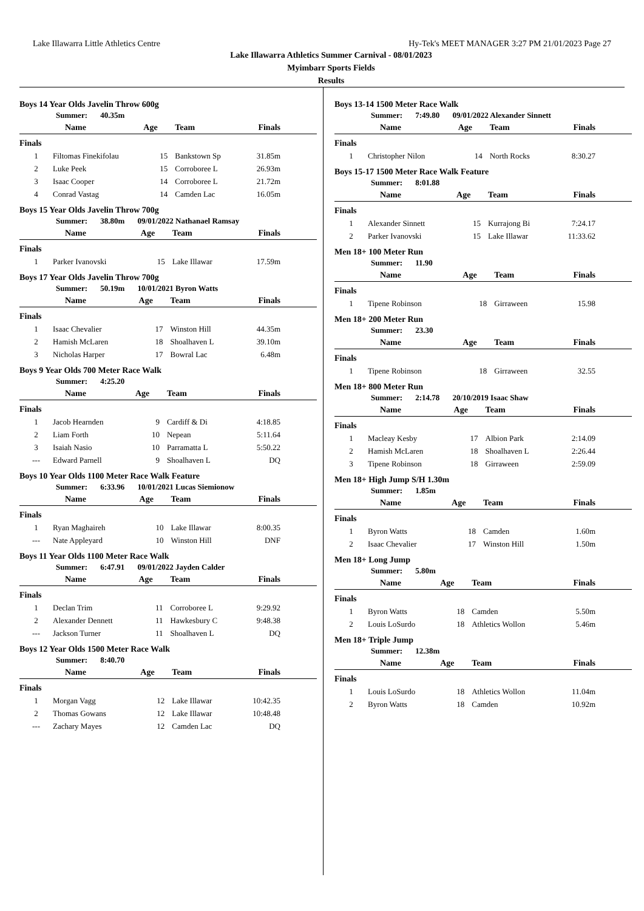Lake Illawarra Little Athletics Centre Hy-Tek's MEET MANAGER 3:27 PM 21/01/2023 Page 27
Lake Illawarra Athletics Summer Carnival - 08/01/2023
Myimbarr Sports Fields
Results
Boys 14 Year Olds Javelin Throw 600g
Summer: 40.35m
| | Name | Age | Team | Finals | |
| --- | --- | --- | --- | --- | --- |
| Finals | | | | | |
| 1 | Filtomas Finekifolau | 15 | Bankstown Sp | 31.85m | |
| 2 | Luke Peek | 15 | Corroboree L | 26.93m | |
| 3 | Isaac Cooper | 14 | Corroboree L | 21.72m | |
| 4 | Conrad Vastag | 14 | Camden Lac | 16.05m | |
Boys 15 Year Olds Javelin Throw 700g
Summer: 38.80m 09/01/2022 Nathanael Ramsay
| | Name | Age | Team | Finals | |
| --- | --- | --- | --- | --- | --- |
| Finals | | | | | |
| 1 | Parker Ivanovski | 15 | Lake Illawar | 17.59m | |
Boys 17 Year Olds Javelin Throw 700g
Summer: 50.19m 10/01/2021 Byron Watts
| | Name | Age | Team | Finals | |
| --- | --- | --- | --- | --- | --- |
| Finals | | | | | |
| 1 | Isaac Chevalier | 17 | Winston Hill | 44.35m | |
| 2 | Hamish McLaren | 18 | Shoalhaven L | 39.10m | |
| 3 | Nicholas Harper | 17 | Bowral Lac | 6.48m | |
Boys 9 Year Olds 700 Meter Race Walk
Summer: 4:25.20
| | Name | Age | Team | Finals | |
| --- | --- | --- | --- | --- | --- |
| Finals | | | | | |
| 1 | Jacob Hearnden | 9 | Cardiff & Di | 4:18.85 | |
| 2 | Liam Forth | 10 | Nepean | 5:11.64 | |
| 3 | Isaiah Nasio | 10 | Parramatta L | 5:50.22 | |
| --- | Edward Parnell | 9 | Shoalhaven L | DQ | |
Boys 10 Year Olds 1100 Meter Race Walk Feature
Summer: 6:33.96 10/01/2021 Lucas Siemionow
| | Name | Age | Team | Finals | |
| --- | --- | --- | --- | --- | --- |
| Finals | | | | | |
| 1 | Ryan Maghaireh | 10 | Lake Illawar | 8:00.35 | |
| --- | Nate Appleyard | 10 | Winston Hill | DNF | |
Boys 11 Year Olds 1100 Meter Race Walk
Summer: 6:47.91 09/01/2022 Jayden Calder
| | Name | Age | Team | Finals | |
| --- | --- | --- | --- | --- | --- |
| Finals | | | | | |
| 1 | Declan Trim | 11 | Corroboree L | 9:29.92 | |
| 2 | Alexander Dennett | 11 | Hawkesbury C | 9:48.38 | |
| --- | Jackson Turner | 11 | Shoalhaven L | DQ | |
Boys 12 Year Olds 1500 Meter Race Walk
Summer: 8:40.70
| | Name | Age | Team | Finals | |
| --- | --- | --- | --- | --- | --- |
| Finals | | | | | |
| 1 | Morgan Vagg | 12 | Lake Illawar | 10:42.35 | |
| 2 | Thomas Gowans | 12 | Lake Illawar | 10:48.48 | |
| --- | Zachary Mayes | 12 | Camden Lac | DQ | |
Boys 13-14 1500 Meter Race Walk
Summer: 7:49.80 09/01/2022 Alexander Sinnett
| | Name | Age | Team | Finals | |
| --- | --- | --- | --- | --- | --- |
| Finals | | | | | |
| 1 | Christopher Nilon | 14 | North Rocks | 8:30.27 | |
Boys 15-17 1500 Meter Race Walk Feature
Summer: 8:01.88
| | Name | Age | Team | Finals | |
| --- | --- | --- | --- | --- | --- |
| Finals | | | | | |
| 1 | Alexander Sinnett | 15 | Kurrajong Bi | 7:24.17 | |
| 2 | Parker Ivanovski | 15 | Lake Illawar | 11:33.62 | |
Men 18+ 100 Meter Run
Summer: 11.90
| | Name | Age | Team | Finals | |
| --- | --- | --- | --- | --- | --- |
| Finals | | | | | |
| 1 | Tipene Robinson | 18 | Girraween | 15.98 | |
Men 18+ 200 Meter Run
Summer: 23.30
| | Name | Age | Team | Finals | |
| --- | --- | --- | --- | --- | --- |
| Finals | | | | | |
| 1 | Tipene Robinson | 18 | Girraween | 32.55 | |
Men 18+ 800 Meter Run
Summer: 2:14.78 20/10/2019 Isaac Shaw
| | Name | Age | Team | Finals | |
| --- | --- | --- | --- | --- | --- |
| Finals | | | | | |
| 1 | Macleay Kesby | 17 | Albion Park | 2:14.09 | |
| 2 | Hamish McLaren | 18 | Shoalhaven L | 2:26.44 | |
| 3 | Tipene Robinson | 18 | Girraween | 2:59.09 | |
Men 18+ High Jump S/H 1.30m
Summer: 1.85m
| | Name | Age | Team | Finals | |
| --- | --- | --- | --- | --- | --- |
| Finals | | | | | |
| 1 | Byron Watts | 18 | Camden | 1.60m | |
| 2 | Isaac Chevalier | 17 | Winston Hill | 1.50m | |
Men 18+ Long Jump
Summer: 5.80m
| | Name | Age | Team | Finals | |
| --- | --- | --- | --- | --- | --- |
| Finals | | | | | |
| 1 | Byron Watts | 18 | Camden | 5.50m | |
| 2 | Louis LoSurdo | 18 | Athletics Wollon | 5.46m | |
Men 18+ Triple Jump
Summer: 12.38m
| | Name | Age | Team | Finals | |
| --- | --- | --- | --- | --- | --- |
| Finals | | | | | |
| 1 | Louis LoSurdo | 18 | Athletics Wollon | 11.04m | |
| 2 | Byron Watts | 18 | Camden | 10.92m | |